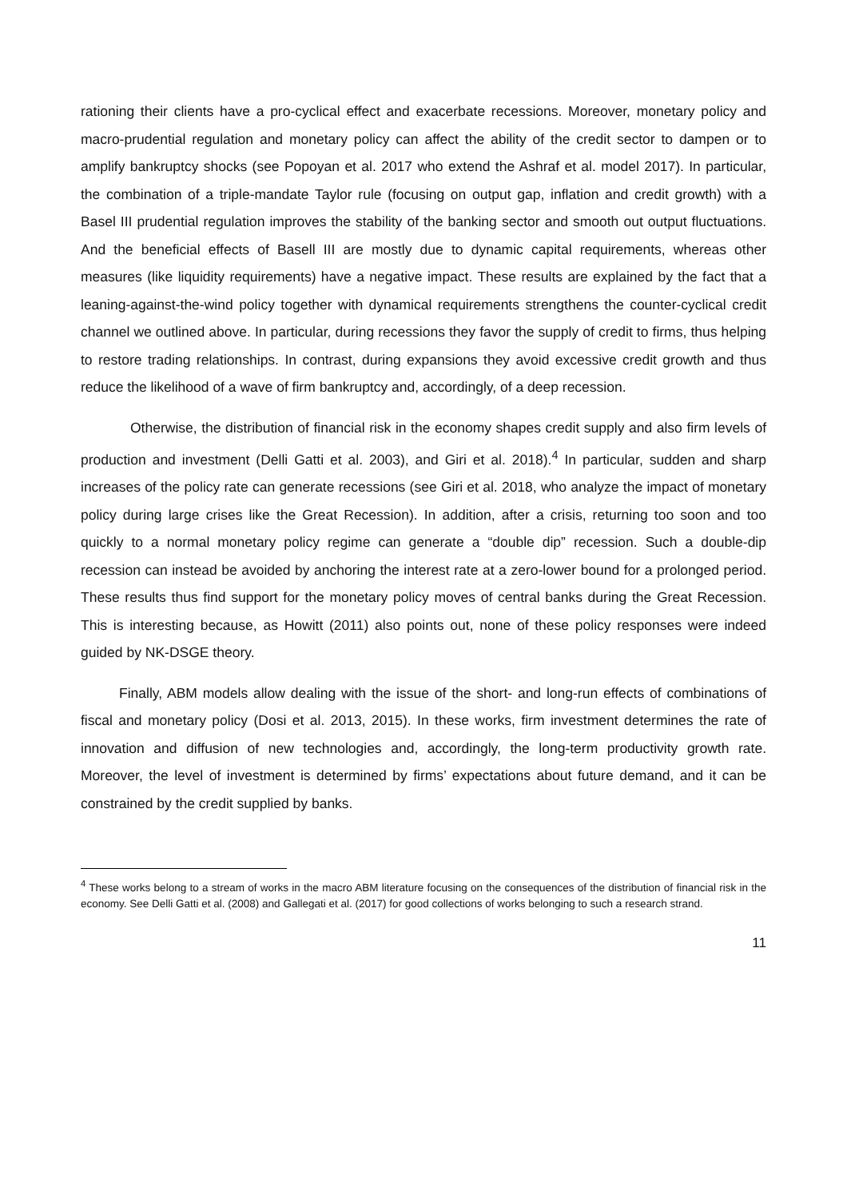rationing their clients have a pro-cyclical effect and exacerbate recessions. Moreover, monetary policy and macro-prudential regulation and monetary policy can affect the ability of the credit sector to dampen or to amplify bankruptcy shocks (see Popoyan et al. 2017 who extend the Ashraf et al. model 2017). In particular, the combination of a triple-mandate Taylor rule (focusing on output gap, inflation and credit growth) with a Basel III prudential regulation improves the stability of the banking sector and smooth out output fluctuations. And the beneficial effects of Basell III are mostly due to dynamic capital requirements, whereas other measures (like liquidity requirements) have a negative impact. These results are explained by the fact that a leaning-against-the-wind policy together with dynamical requirements strengthens the counter-cyclical credit channel we outlined above. In particular, during recessions they favor the supply of credit to firms, thus helping to restore trading relationships. In contrast, during expansions they avoid excessive credit growth and thus reduce the likelihood of a wave of firm bankruptcy and, accordingly, of a deep recession.
Otherwise, the distribution of financial risk in the economy shapes credit supply and also firm levels of production and investment (Delli Gatti et al. 2003), and Giri et al. 2018).<sup>4</sup> In particular, sudden and sharp increases of the policy rate can generate recessions (see Giri et al. 2018, who analyze the impact of monetary policy during large crises like the Great Recession). In addition, after a crisis, returning too soon and too quickly to a normal monetary policy regime can generate a “double dip” recession. Such a double-dip recession can instead be avoided by anchoring the interest rate at a zero-lower bound for a prolonged period. These results thus find support for the monetary policy moves of central banks during the Great Recession. This is interesting because, as Howitt (2011) also points out, none of these policy responses were indeed guided by NK-DSGE theory.
Finally, ABM models allow dealing with the issue of the short- and long-run effects of combinations of fiscal and monetary policy (Dosi et al. 2013, 2015). In these works, firm investment determines the rate of innovation and diffusion of new technologies and, accordingly, the long-term productivity growth rate. Moreover, the level of investment is determined by firms’ expectations about future demand, and it can be constrained by the credit supplied by banks.
<sup>4</sup> These works belong to a stream of works in the macro ABM literature focusing on the consequences of the distribution of financial risk in the economy. See Delli Gatti et al. (2008) and Gallegati et al. (2017) for good collections of works belonging to such a research strand.
11